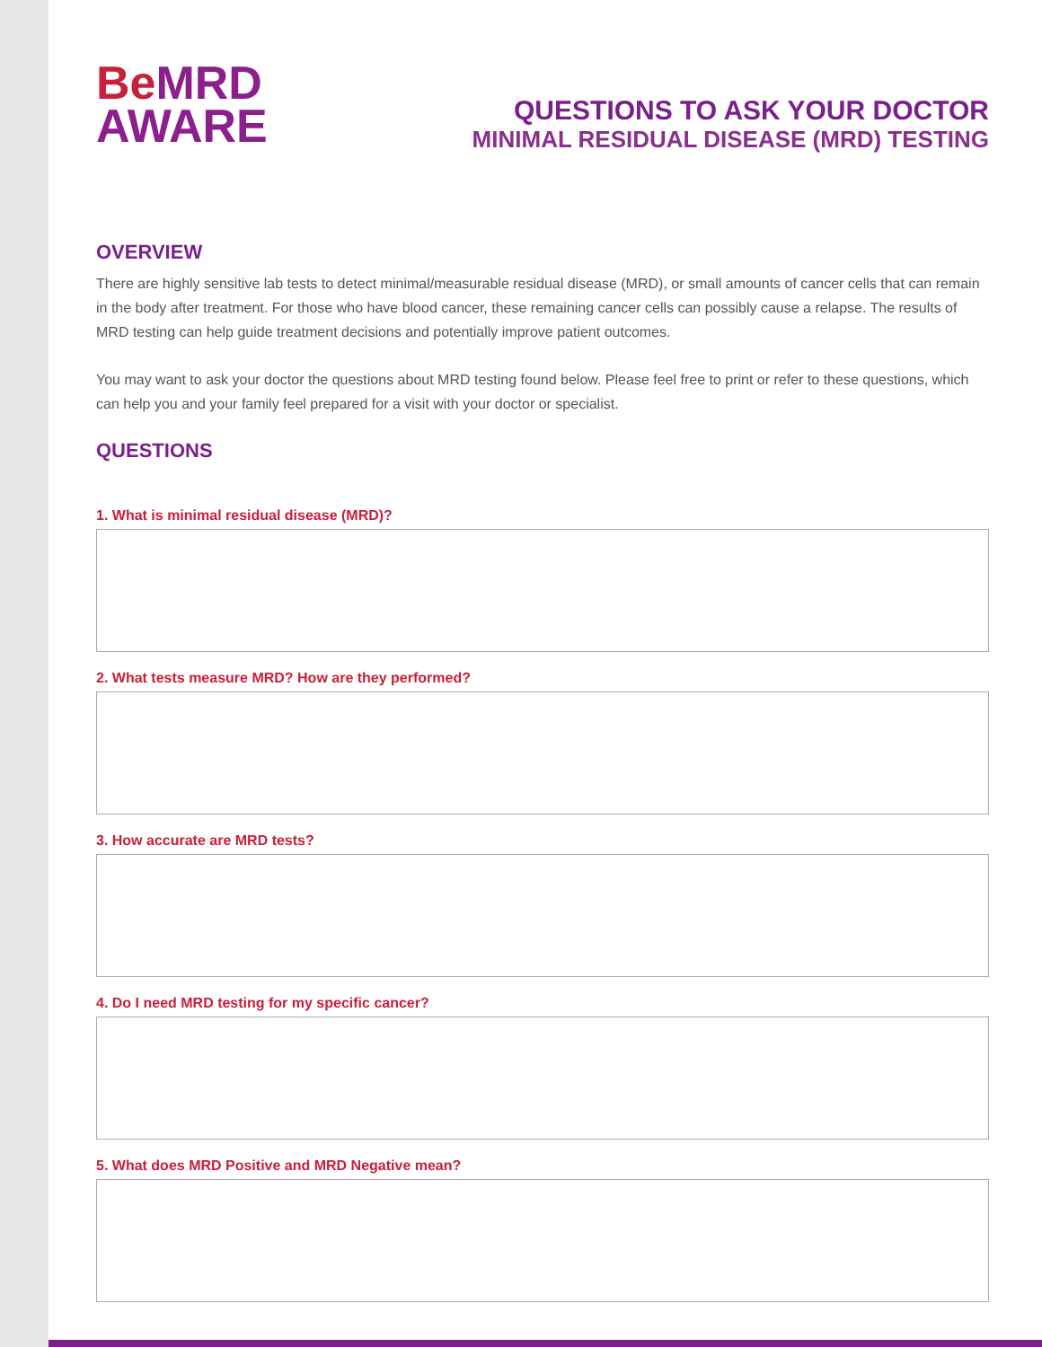Be MRD
AWARE
QUESTIONS TO ASK YOUR DOCTOR
MINIMAL RESIDUAL DISEASE (MRD) TESTING
OVERVIEW
There are highly sensitive lab tests to detect minimal/measurable residual disease (MRD), or small amounts of cancer cells that can remain in the body after treatment. For those who have blood cancer, these remaining cancer cells can possibly cause a relapse. The results of MRD testing can help guide treatment decisions and potentially improve patient outcomes.
You may want to ask your doctor the questions about MRD testing found below. Please feel free to print or refer to these questions, which can help you and your family feel prepared for a visit with your doctor or specialist.
QUESTIONS
1. What is minimal residual disease (MRD)?
2. What tests measure MRD? How are they performed?
3. How accurate are MRD tests?
4. Do I need MRD testing for my specific cancer?
5. What does MRD Positive and MRD Negative mean?